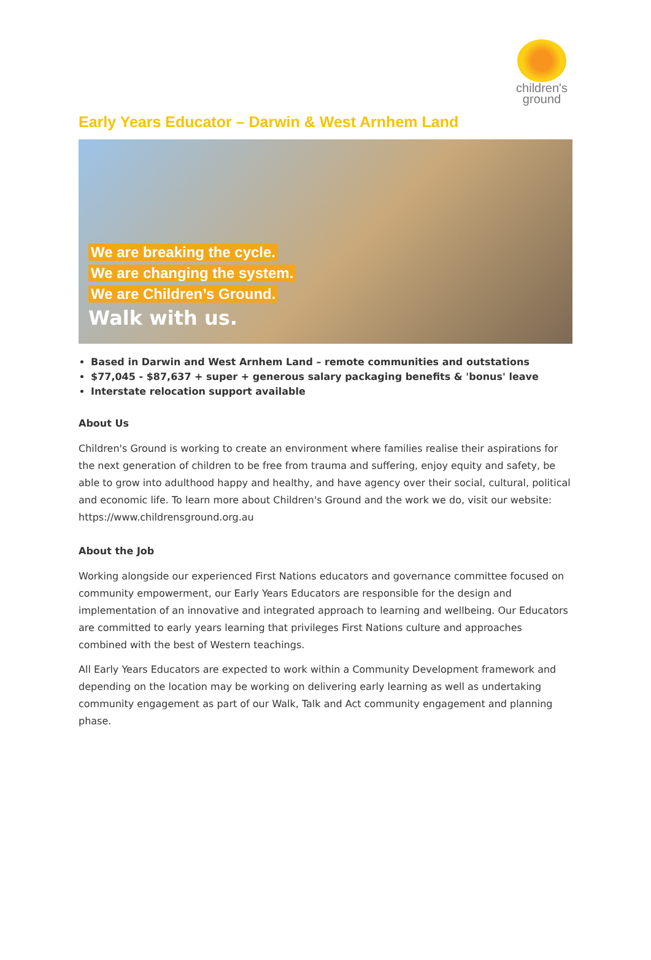children's
ground
Early Years Educator – Darwin & West Arnhem Land
We are breaking the cycle.
We are changing the system.
We are Children’s Ground.
Walk with us.
Based in Darwin and West Arnhem Land – remote communities and outstations
$77,045 - $87,637 + super + generous salary packaging benefits & 'bonus' leave
Interstate relocation support available
About Us
Children's Ground is working to create an environment where families realise their aspirations for the next generation of children to be free from trauma and suffering, enjoy equity and safety, be able to grow into adulthood happy and healthy, and have agency over their social, cultural, political and economic life. To learn more about Children's Ground and the work we do, visit our website: https://www.childrensground.org.au
About the Job
Working alongside our experienced First Nations educators and governance committee focused on community empowerment, our Early Years Educators are responsible for the design and implementation of an innovative and integrated approach to learning and wellbeing. Our Educators are committed to early years learning that privileges First Nations culture and approaches combined with the best of Western teachings.
All Early Years Educators are expected to work within a Community Development framework and depending on the location may be working on delivering early learning as well as undertaking community engagement as part of our Walk, Talk and Act community engagement and planning phase.